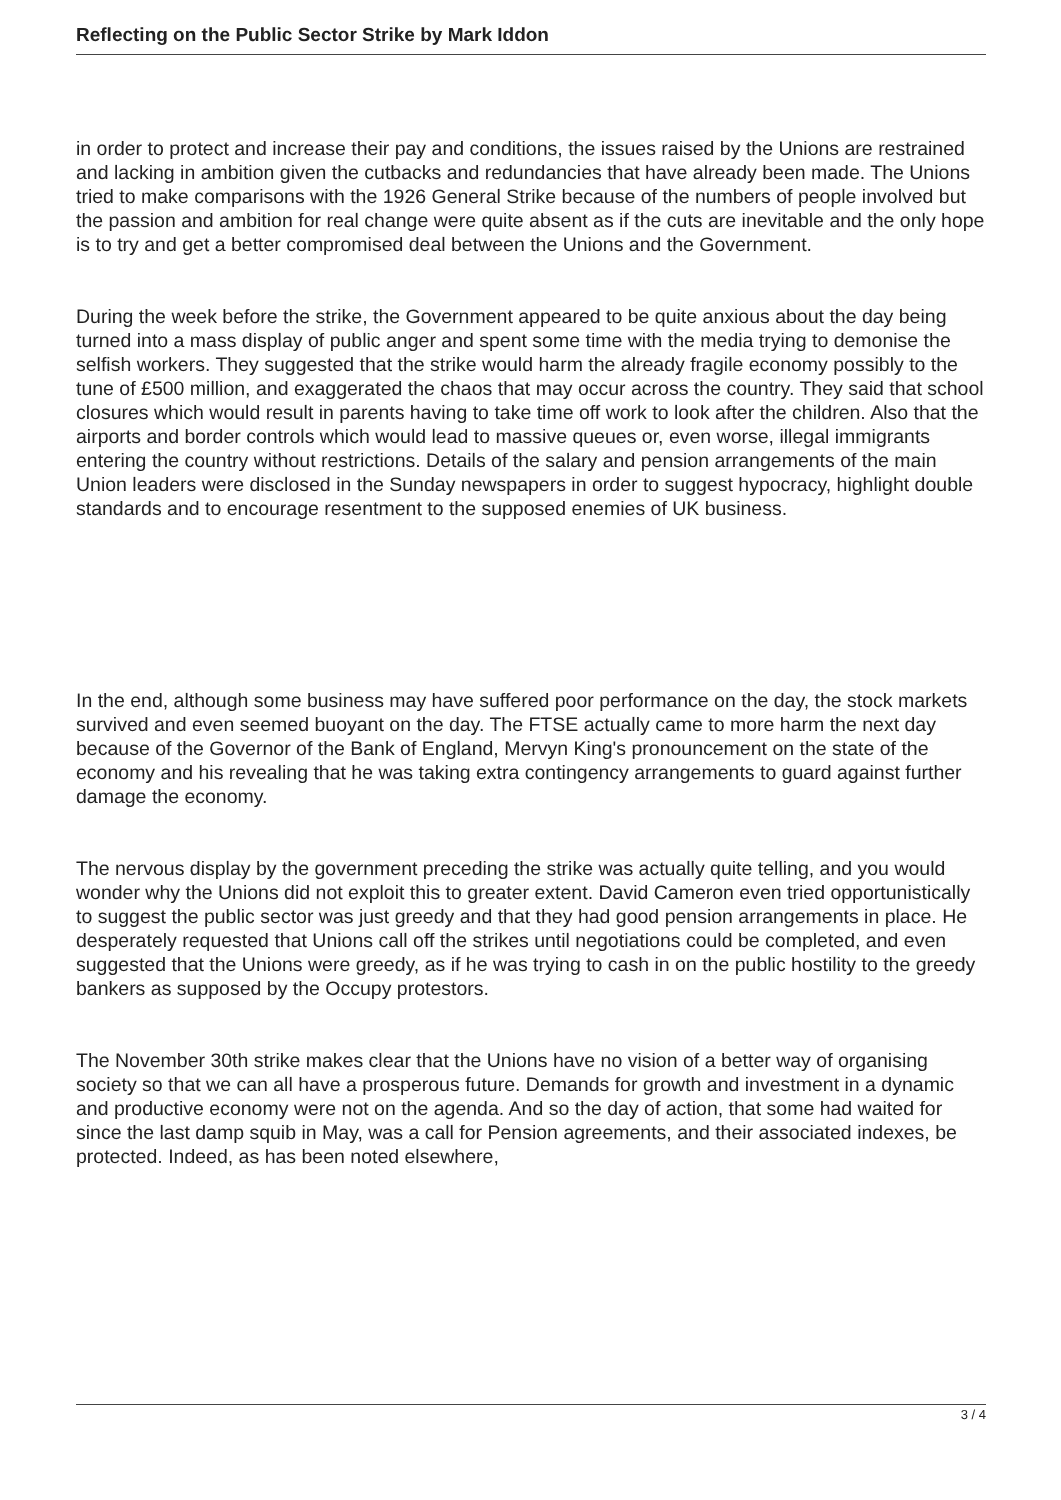Reflecting on the Public Sector Strike by Mark Iddon
in order to protect and increase their pay and conditions, the issues raised by the Unions are restrained and lacking in ambition given the cutbacks and redundancies that have already been made. The Unions tried to make comparisons with the 1926 General Strike because of the numbers of people involved but the passion and ambition for real change were quite absent as if the cuts are inevitable and the only hope is to try and get a better compromised deal between the Unions and the Government.
During the week before the strike, the Government appeared to be quite anxious about the day being turned into a mass display of public anger and spent some time with the media trying to demonise the selfish workers. They suggested that the strike would harm the already fragile economy possibly to the tune of £500 million, and exaggerated the chaos that may occur across the country. They said that school closures which would result in parents having to take time off work to look after the children. Also that the airports and border controls which would lead to massive queues or, even worse, illegal immigrants entering the country without restrictions. Details of the salary and pension arrangements of the main Union leaders were disclosed in the Sunday newspapers in order to suggest hypocracy, highlight double standards and to encourage resentment to the supposed enemies of UK business.
In the end, although some business may have suffered poor performance on the day, the stock markets survived and even seemed buoyant on the day. The FTSE actually came to more harm the next day because of the Governor of the Bank of England, Mervyn King's pronouncement on the state of the economy and his revealing that he was taking extra contingency arrangements to guard against further damage the economy.
The nervous display by the government preceding the strike was actually quite telling, and you would wonder why the Unions did not exploit this to greater extent. David Cameron even tried opportunistically to suggest the public sector was just greedy and that they had good pension arrangements in place. He desperately requested that Unions call off the strikes until negotiations could be completed, and even suggested that the Unions were greedy, as if he was trying to cash in on the public hostility to the greedy bankers as supposed by the Occupy protestors.
The November 30th strike makes clear that the Unions have no vision of a better way of organising society so that we can all have a prosperous future. Demands for growth and investment in a dynamic and productive economy were not on the agenda. And so the day of action, that some had waited for since the last damp squib in May, was a call for Pension agreements, and their associated indexes, be protected. Indeed, as has been noted elsewhere,
3 / 4